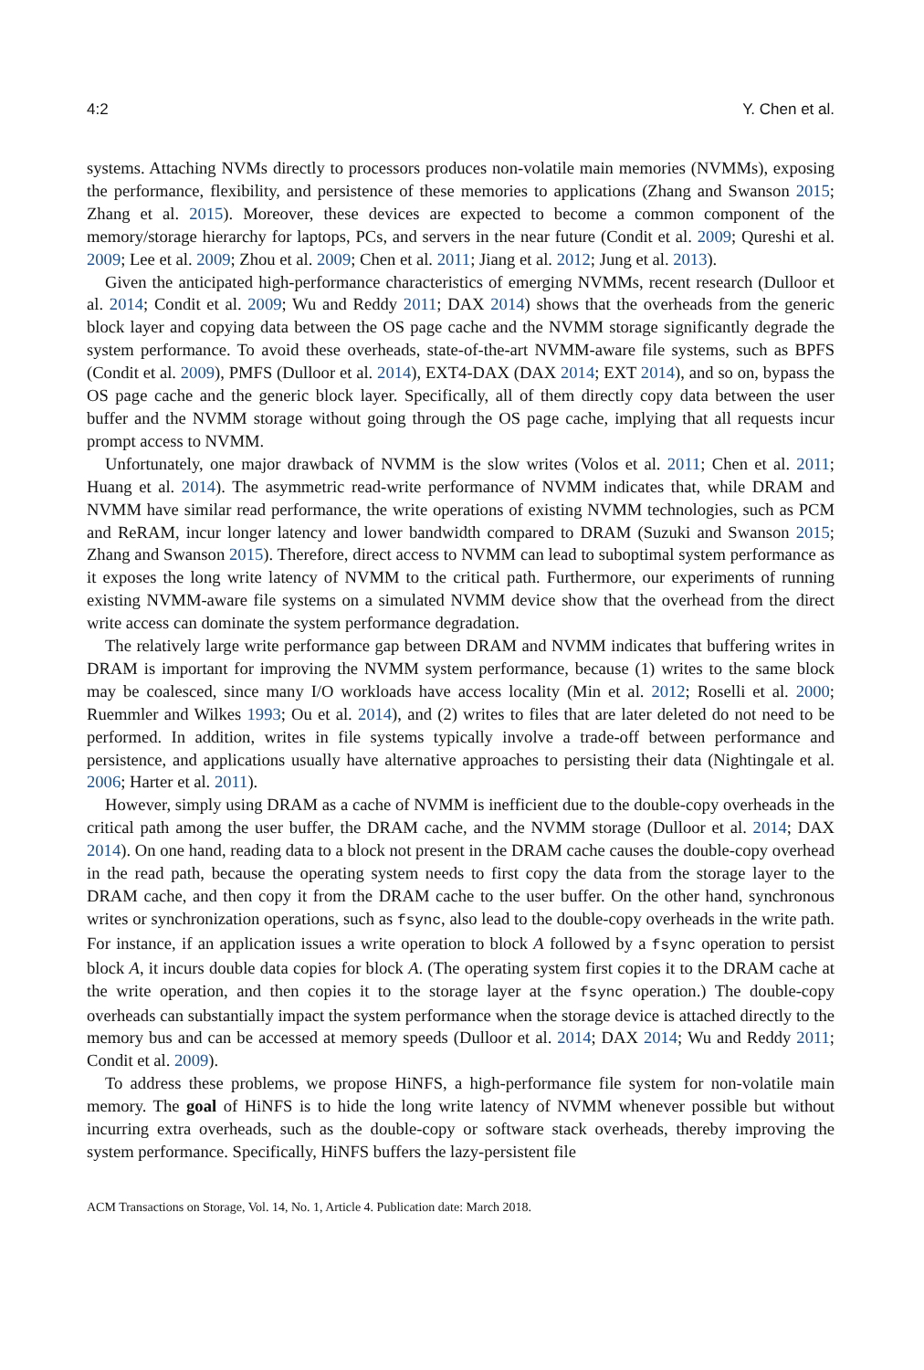4:2 Y. Chen et al.
systems. Attaching NVMs directly to processors produces non-volatile main memories (NVMMs), exposing the performance, flexibility, and persistence of these memories to applications (Zhang and Swanson 2015; Zhang et al. 2015). Moreover, these devices are expected to become a common component of the memory/storage hierarchy for laptops, PCs, and servers in the near future (Condit et al. 2009; Qureshi et al. 2009; Lee et al. 2009; Zhou et al. 2009; Chen et al. 2011; Jiang et al. 2012; Jung et al. 2013).
Given the anticipated high-performance characteristics of emerging NVMMs, recent research (Dulloor et al. 2014; Condit et al. 2009; Wu and Reddy 2011; DAX 2014) shows that the overheads from the generic block layer and copying data between the OS page cache and the NVMM storage significantly degrade the system performance. To avoid these overheads, state-of-the-art NVMM-aware file systems, such as BPFS (Condit et al. 2009), PMFS (Dulloor et al. 2014), EXT4-DAX (DAX 2014; EXT 2014), and so on, bypass the OS page cache and the generic block layer. Specifically, all of them directly copy data between the user buffer and the NVMM storage without going through the OS page cache, implying that all requests incur prompt access to NVMM.
Unfortunately, one major drawback of NVMM is the slow writes (Volos et al. 2011; Chen et al. 2011; Huang et al. 2014). The asymmetric read-write performance of NVMM indicates that, while DRAM and NVMM have similar read performance, the write operations of existing NVMM technologies, such as PCM and ReRAM, incur longer latency and lower bandwidth compared to DRAM (Suzuki and Swanson 2015; Zhang and Swanson 2015). Therefore, direct access to NVMM can lead to suboptimal system performance as it exposes the long write latency of NVMM to the critical path. Furthermore, our experiments of running existing NVMM-aware file systems on a simulated NVMM device show that the overhead from the direct write access can dominate the system performance degradation.
The relatively large write performance gap between DRAM and NVMM indicates that buffering writes in DRAM is important for improving the NVMM system performance, because (1) writes to the same block may be coalesced, since many I/O workloads have access locality (Min et al. 2012; Roselli et al. 2000; Ruemmler and Wilkes 1993; Ou et al. 2014), and (2) writes to files that are later deleted do not need to be performed. In addition, writes in file systems typically involve a trade-off between performance and persistence, and applications usually have alternative approaches to persisting their data (Nightingale et al. 2006; Harter et al. 2011).
However, simply using DRAM as a cache of NVMM is inefficient due to the double-copy overheads in the critical path among the user buffer, the DRAM cache, and the NVMM storage (Dulloor et al. 2014; DAX 2014). On one hand, reading data to a block not present in the DRAM cache causes the double-copy overhead in the read path, because the operating system needs to first copy the data from the storage layer to the DRAM cache, and then copy it from the DRAM cache to the user buffer. On the other hand, synchronous writes or synchronization operations, such as fsync, also lead to the double-copy overheads in the write path. For instance, if an application issues a write operation to block A followed by a fsync operation to persist block A, it incurs double data copies for block A. (The operating system first copies it to the DRAM cache at the write operation, and then copies it to the storage layer at the fsync operation.) The double-copy overheads can substantially impact the system performance when the storage device is attached directly to the memory bus and can be accessed at memory speeds (Dulloor et al. 2014; DAX 2014; Wu and Reddy 2011; Condit et al. 2009).
To address these problems, we propose HiNFS, a high-performance file system for non-volatile main memory. The goal of HiNFS is to hide the long write latency of NVMM whenever possible but without incurring extra overheads, such as the double-copy or software stack overheads, thereby improving the system performance. Specifically, HiNFS buffers the lazy-persistent file
ACM Transactions on Storage, Vol. 14, No. 1, Article 4. Publication date: March 2018.